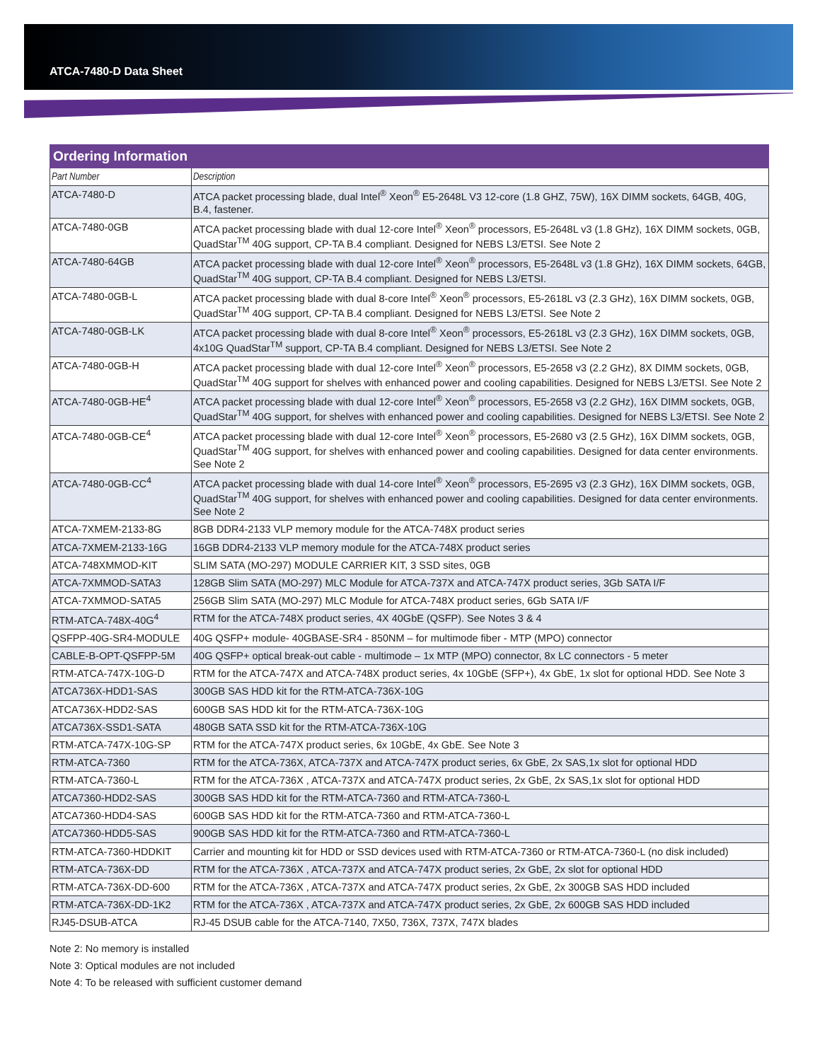ATCA-7480-D Data Sheet
| Ordering Information | |
| --- | --- |
| Part Number | Description |
| ATCA-7480-D | ATCA packet processing blade, dual Intel<sup>®</sup> Xeon<sup>®</sup> E5-2648L V3 12-core (1.8 GHZ, 75W), 16X DIMM sockets, 64GB, 40G, B.4, fastener. |
| ATCA-7480-0GB | ATCA packet processing blade with dual 12-core Intel<sup>®</sup> Xeon<sup>®</sup> processors, E5-2648L v3 (1.8 GHz), 16X DIMM sockets, 0GB, QuadStar<sup>TM</sup> 40G support, CP-TA B.4 compliant. Designed for NEBS L3/ETSI. See Note 2 |
| ATCA-7480-64GB | ATCA packet processing blade with dual 12-core Intel<sup>®</sup> Xeon<sup>®</sup> processors, E5-2648L v3 (1.8 GHz), 16X DIMM sockets, 64GB, QuadStar<sup>TM</sup> 40G support, CP-TA B.4 compliant. Designed for NEBS L3/ETSI. |
| ATCA-7480-0GB-L | ATCA packet processing blade with dual 8-core Intel<sup>®</sup> Xeon<sup>®</sup> processors, E5-2618L v3 (2.3 GHz), 16X DIMM sockets, 0GB, QuadStar<sup>TM</sup> 40G support, CP-TA B.4 compliant. Designed for NEBS L3/ETSI. See Note 2 |
| ATCA-7480-0GB-LK | ATCA packet processing blade with dual 8-core Intel<sup>®</sup> Xeon<sup>®</sup> processors, E5-2618L v3 (2.3 GHz), 16X DIMM sockets, 0GB, 4x10G QuadStar<sup>TM</sup> support, CP-TA B.4 compliant. Designed for NEBS L3/ETSI. See Note 2 |
| ATCA-7480-0GB-H | ATCA packet processing blade with dual 12-core Intel<sup>®</sup> Xeon<sup>®</sup> processors, E5-2658 v3 (2.2 GHz), 8X DIMM sockets, 0GB, QuadStar<sup>TM</sup> 40G support for shelves with enhanced power and cooling capabilities. Designed for NEBS L3/ETSI. See Note 2 |
| ATCA-7480-0GB-HE<sup>4</sup> | ATCA packet processing blade with dual 12-core Intel<sup>®</sup> Xeon<sup>®</sup> processors, E5-2658 v3 (2.2 GHz), 16X DIMM sockets, 0GB, QuadStar<sup>TM</sup> 40G support, for shelves with enhanced power and cooling capabilities. Designed for NEBS L3/ETSI. See Note 2 |
| ATCA-7480-0GB-CE<sup>4</sup> | ATCA packet processing blade with dual 12-core Intel<sup>®</sup> Xeon<sup>®</sup> processors, E5-2680 v3 (2.5 GHz), 16X DIMM sockets, 0GB, QuadStar<sup>TM</sup> 40G support, for shelves with enhanced power and cooling capabilities. Designed for data center environments. See Note 2 |
| ATCA-7480-0GB-CC<sup>4</sup> | ATCA packet processing blade with dual 14-core Intel<sup>®</sup> Xeon<sup>®</sup> processors, E5-2695 v3 (2.3 GHz), 16X DIMM sockets, 0GB, QuadStar<sup>TM</sup> 40G support, for shelves with enhanced power and cooling capabilities. Designed for data center environments. See Note 2 |
| ATCA-7XMEM-2133-8G | 8GB DDR4-2133 VLP memory module for the ATCA-748X product series |
| ATCA-7XMEM-2133-16G | 16GB DDR4-2133 VLP memory module for the ATCA-748X product series |
| ATCA-748XMMOD-KIT | SLIM SATA (MO-297) MODULE CARRIER KIT, 3 SSD sites, 0GB |
| ATCA-7XMMOD-SATA3 | 128GB Slim SATA (MO-297) MLC Module for ATCA-737X and ATCA-747X product series, 3Gb SATA I/F |
| ATCA-7XMMOD-SATA5 | 256GB Slim SATA (MO-297) MLC Module for ATCA-748X product series, 6Gb SATA I/F |
| RTM-ATCA-748X-40G<sup>4</sup> | RTM for the ATCA-748X product series, 4X 40GbE (QSFP). See Notes 3 & 4 |
| QSFPP-40G-SR4-MODULE | 40G QSFP+ module- 40GBASE-SR4 - 850NM – for multimode fiber - MTP (MPO) connector |
| CABLE-B-OPT-QSFPP-5M | 40G QSFP+ optical break-out cable - multimode – 1x MTP (MPO) connector, 8x LC connectors - 5 meter |
| RTM-ATCA-747X-10G-D | RTM for the ATCA-747X and ATCA-748X product series, 4x 10GbE (SFP+), 4x GbE, 1x slot for optional HDD. See Note 3 |
| ATCA736X-HDD1-SAS | 300GB SAS HDD kit for the RTM-ATCA-736X-10G |
| ATCA736X-HDD2-SAS | 600GB SAS HDD kit for the RTM-ATCA-736X-10G |
| ATCA736X-SSD1-SATA | 480GB SATA SSD kit for the RTM-ATCA-736X-10G |
| RTM-ATCA-747X-10G-SP | RTM for the ATCA-747X product series, 6x 10GbE, 4x GbE. See Note 3 |
| RTM-ATCA-7360 | RTM for the ATCA-736X, ATCA-737X and ATCA-747X product series, 6x GbE, 2x SAS,1x slot for optional HDD |
| RTM-ATCA-7360-L | RTM for the ATCA-736X , ATCA-737X and ATCA-747X product series, 2x GbE, 2x SAS,1x slot for optional HDD |
| ATCA7360-HDD2-SAS | 300GB SAS HDD kit for the RTM-ATCA-7360 and RTM-ATCA-7360-L |
| ATCA7360-HDD4-SAS | 600GB SAS HDD kit for the RTM-ATCA-7360 and RTM-ATCA-7360-L |
| ATCA7360-HDD5-SAS | 900GB SAS HDD kit for the RTM-ATCA-7360 and RTM-ATCA-7360-L |
| RTM-ATCA-7360-HDDKIT | Carrier and mounting kit for HDD or SSD devices used with RTM-ATCA-7360 or RTM-ATCA-7360-L (no disk included) |
| RTM-ATCA-736X-DD | RTM for the ATCA-736X , ATCA-737X and ATCA-747X product series, 2x GbE, 2x slot for optional HDD |
| RTM-ATCA-736X-DD-600 | RTM for the ATCA-736X , ATCA-737X and ATCA-747X product series, 2x GbE, 2x 300GB SAS HDD included |
| RTM-ATCA-736X-DD-1K2 | RTM for the ATCA-736X , ATCA-737X and ATCA-747X product series, 2x GbE, 2x 600GB SAS HDD included |
| RJ45-DSUB-ATCA | RJ-45 DSUB cable for the ATCA-7140, 7X50, 736X, 737X, 747X blades |
Note 2: No memory is installed
Note 3: Optical modules are not included
Note 4: To be released with sufficient customer demand